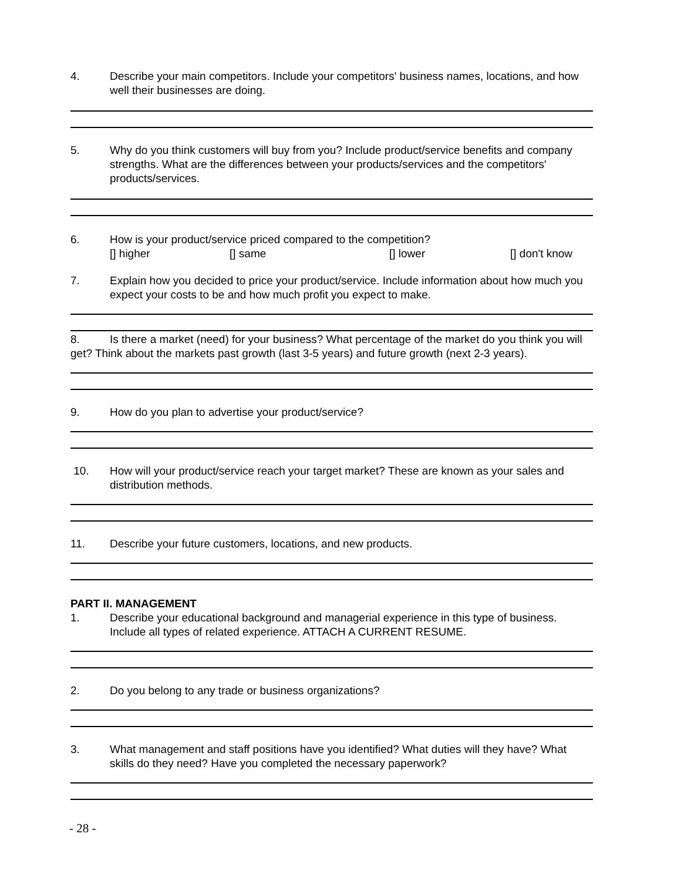4. Describe your main competitors. Include your competitors' business names, locations, and how well their businesses are doing.
5. Why do you think customers will buy from you? Include product/service benefits and company strengths. What are the differences between your products/services and the competitors' products/services.
6. How is your product/service priced compared to the competition?
[] higher [] same [] lower [] don't know
7. Explain how you decided to price your product/service. Include information about how much you expect your costs to be and how much profit you expect to make.
8. Is there a market (need) for your business? What percentage of the market do you think you will get? Think about the markets past growth (last 3-5 years) and future growth (next 2-3 years).
9. How do you plan to advertise your product/service?
10. How will your product/service reach your target market? These are known as your sales and distribution methods.
11. Describe your future customers, locations, and new products.
PART II. MANAGEMENT
1. Describe your educational background and managerial experience in this type of business.
Include all types of related experience. ATTACH A CURRENT RESUME.
2. Do you belong to any trade or business organizations?
3. What management and staff positions have you identified? What duties will they have? What skills do they need? Have you completed the necessary paperwork?
- 28 -